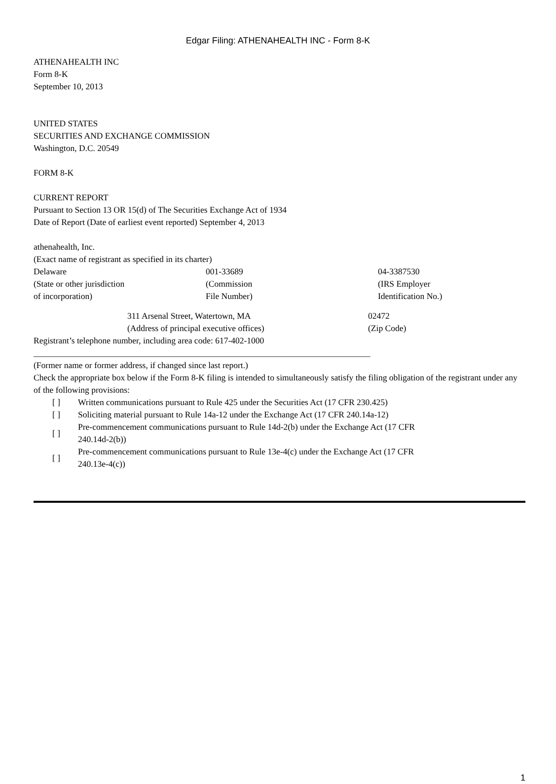Edgar Filing: ATHENAHEALTH INC - Form 8-K
ATHENAHEALTH INC
Form 8-K
September 10, 2013
UNITED STATES
SECURITIES AND EXCHANGE COMMISSION
Washington, D.C. 20549
FORM 8-K
CURRENT REPORT
Pursuant to Section 13 OR 15(d) of The Securities Exchange Act of 1934
Date of Report (Date of earliest event reported) September 4, 2013
athenahealth, Inc.
(Exact name of registrant as specified in its charter)
| Delaware (State or other jurisdiction of incorporation) | 001-33689 (Commission File Number) | 04-3387530 (IRS Employer Identification No.) |
| | 311 Arsenal Street, Watertown, MA (Address of principal executive offices) | 02472 (Zip Code) |
Registrant’s telephone number, including area code: 617-402-1000
______________________________________________________________________________
(Former name or former address, if changed since last report.)
Check the appropriate box below if the Form 8-K filing is intended to simultaneously satisfy the filing obligation of the registrant under any of the following provisions:
| [ ] | Written communications pursuant to Rule 425 under the Securities Act (17 CFR 230.425) |
| [ ] | Soliciting material pursuant to Rule 14a-12 under the Exchange Act (17 CFR 240.14a-12) |
| [ ] | Pre-commencement communications pursuant to Rule 14d-2(b) under the Exchange Act (17 CFR 240.14d-2(b)) |
| [ ] | Pre-commencement communications pursuant to Rule 13e-4(c) under the Exchange Act (17 CFR 240.13e-4(c)) |
1